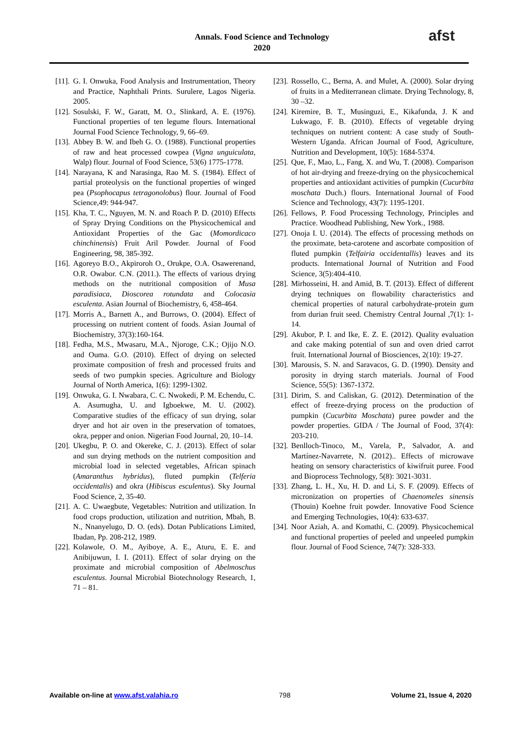Annals. Food Science and Technology
2020
afst
[11]. G. I. Onwuka, Food Analysis and Instrumentation, Theory and Practice, Naphthali Prints. Surulere, Lagos Nigeria. 2005.
[12]. Sosulski, F. W., Garatt, M. O., Slinkard, A. E. (1976). Functional properties of ten legume flours. International Journal Food Science Technology, 9, 66–69.
[13]. Abbey B. W. and Ibeh G. O. (1988). Functional properties of raw and heat processed cowpea (Vigna unguiculata, Walp) flour. Journal of Food Science, 53(6) 1775-1778.
[14]. Narayana, K and Narasinga, Rao M. S. (1984). Effect of partial proteolysis on the functional properties of winged pea (Psophocapus tetragonolobus) flour. Journal of Food Science,49: 944-947.
[15]. Kha, T. C., Nguyen, M. N. and Roach P. D. (2010) Effects of Spray Drying Conditions on the Physicochemical and Antioxidant Properties of the Gac (Momordicaco chinchinensis) Fruit Aril Powder. Journal of Food Engineering, 98, 385-392.
[16]. Agoreyo B.O., Akpiroroh O., Orukpe, O.A. Osawerenand, O.R. Owabor. C.N. (2011.). The effects of various drying methods on the nutritional composition of Musa paradisiaca, Dioscorea rotundata and Colocasia esculenta. Asian Journal of Biochemistry, 6, 458-464.
[17]. Morris A., Barnett A., and Burrows, O. (2004). Effect of processing on nutrient content of foods. Asian Journal of Biochemistry, 37(3):160-164.
[18]. Fedha, M.S., Mwasaru, M.A., Njoroge, C.K.; Ojijo N.O. and Ouma. G.O. (2010). Effect of drying on selected proximate composition of fresh and processed fruits and seeds of two pumpkin species. Agriculture and Biology Journal of North America, 1(6): 1299-1302.
[19]. Onwuka, G. I. Nwabara, C. C. Nwokedi, P. M. Echendu, C. A. Asumugha, U. and Igboekwe, M. U. (2002). Comparative studies of the efficacy of sun drying, solar dryer and hot air oven in the preservation of tomatoes, okra, pepper and onion. Nigerian Food Journal, 20, 10–14.
[20]. Ukegbu, P. O. and Okereke, C. J. (2013). Effect of solar and sun drying methods on the nutrient composition and microbial load in selected vegetables, African spinach (Amaranthus hybridus), fluted pumpkin (Telferia occidentalis) and okra (Hibiscus esculentus). Sky Journal Food Science, 2, 35-40.
[21]. A. C. Uwaegbute, Vegetables: Nutrition and utilization. In food crops production, utilization and nutrition, Mbah, B. N., Nnanyelugo, D. O. (eds). Dotan Publications Limited, Ibadan, Pp. 208-212, 1989.
[22]. Kolawole, O. M., Ayiboye, A. E., Aturu, E. E. and Anibijuwun, I. I. (2011). Effect of solar drying on the proximate and microbial composition of Abelmoschus esculentus. Journal Microbial Biotechnology Research, 1, 71 – 81.
[23]. Rossello, C., Berna, A. and Mulet, A. (2000). Solar drying of fruits in a Mediterranean climate. Drying Technology, 8, 30 –32.
[24]. Kiremire, B. T., Musinguzi, E., Kikafunda, J. K and Lukwago, F. B. (2010). Effects of vegetable drying techniques on nutrient content: A case study of South-Western Uganda. African Journal of Food, Agriculture, Nutrition and Development, 10(5): 1684-5374.
[25]. Que, F., Mao, L., Fang, X. and Wu, T. (2008). Comparison of hot air-drying and freeze-drying on the physicochemical properties and antioxidant activities of pumpkin (Cucurbita moschata Duch.) flours. International Journal of Food Science and Technology, 43(7): 1195-1201.
[26]. Fellows, P. Food Processing Technology, Principles and Practice. Woodhead Publishing, New York., 1988.
[27]. Onoja I. U. (2014). The effects of processing methods on the proximate, beta-carotene and ascorbate composition of fluted pumpkin (Telfairia occidentallis) leaves and its products. International Journal of Nutrition and Food Science, 3(5):404-410.
[28]. Mirhosseini, H. and Amid, B. T. (2013). Effect of different drying techniques on flowability characteristics and chemical properties of natural carbohydrate-protein gum from durian fruit seed. Chemistry Central Journal ,7(1): 1-14.
[29]. Akubor, P. I. and Ike, E. Z. E. (2012). Quality evaluation and cake making potential of sun and oven dried carrot fruit. International Journal of Biosciences, 2(10): 19-27.
[30]. Marousis, S. N. and Saravacos, G. D. (1990). Density and porosity in drying starch materials. Journal of Food Science, 55(5): 1367-1372.
[31]. Dirim, S. and Caliskan, G. (2012). Determination of the effect of freeze-drying process on the production of pumpkin (Cucurbita Moschata) puree powder and the powder properties. GIDA / The Journal of Food, 37(4): 203-210.
[32]. Benlloch-Tinoco, M., Varela, P., Salvador, A. and Martínez-Navarrete, N. (2012).. Effects of microwave heating on sensory characteristics of kiwifruit puree. Food and Bioprocess Technology, 5(8): 3021-3031.
[33]. Zhang, L. H., Xu, H. D. and Li, S. F. (2009). Effects of micronization on properties of Chaenomeles sinensis (Thouin) Koehne fruit powder. Innovative Food Science and Emerging Technologies, 10(4): 633-637.
[34]. Noor Aziah, A. and Komathi, C. (2009). Physicochemical and functional properties of peeled and unpeeled pumpkin flour. Journal of Food Science, 74(7): 328-333.
Available on-line at www.afst.valahia.ro 798 Volume 21, Issue 4, 2020